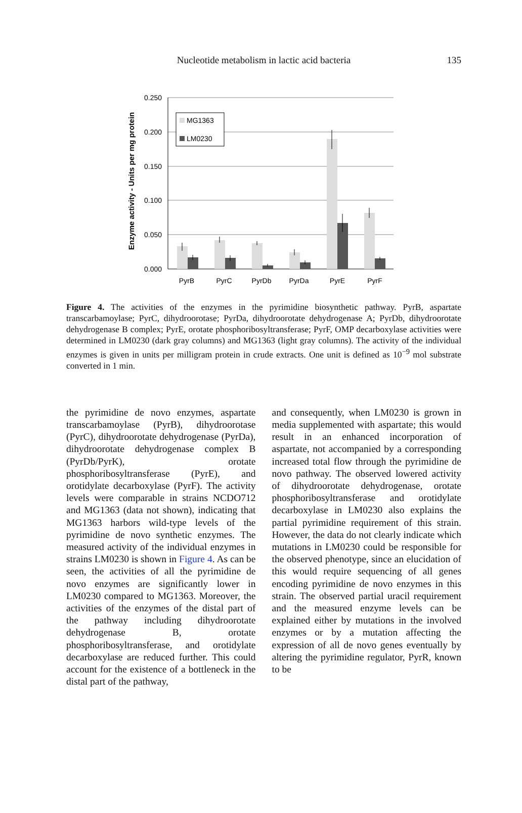Nucleotide metabolism in lactic acid bacteria
135
Enzyme activity - Units per mg protein
0.250
0.200
0.150
0.100
0.050
0.000
MG1363
LM0230
PyrB
PyrC
PyrDb
PyrDa
PyrE
PyrF
Figure 4. The activities of the enzymes in the pyrimidine biosynthetic pathway. PyrB, aspartate transcarbamoylase; PyrC, dihydroorotase; PyrDa, dihydroorotate dehydrogenase A; PyrDb, dihydroorotate dehydrogenase B complex; PyrE, orotate phosphoribosyltransferase; PyrF, OMP decarboxylase activities were determined in LM0230 (dark gray columns) and MG1363 (light gray columns). The activity of the individual enzymes is given in units per milligram protein in crude extracts. One unit is defined as 10<sup>−9</sup> mol substrate converted in 1 min.
the pyrimidine de novo enzymes, aspartate transcarbamoylase (PyrB), dihydroorotase (PyrC), dihydroorotate dehydrogenase (PyrDa), dihydroorotate dehydrogenase complex B (PyrDb/PyrK), orotate phosphoribosyltransferase (PyrE), and orotidylate decarboxylase (PyrF). The activity levels were comparable in strains NCDO712 and MG1363 (data not shown), indicating that MG1363 harbors wild-type levels of the pyrimidine de novo synthetic enzymes. The measured activity of the individual enzymes in strains LM0230 is shown in Figure 4. As can be seen, the activities of all the pyrimidine de novo enzymes are significantly lower in LM0230 compared to MG1363. Moreover, the activities of the enzymes of the distal part of the pathway including dihydroorotate dehydrogenase B, orotate phosphoribosyltransferase, and orotidylate decarboxylase are reduced further. This could account for the existence of a bottleneck in the distal part of the pathway,
and consequently, when LM0230 is grown in media supplemented with aspartate; this would result in an enhanced incorporation of aspartate, not accompanied by a corresponding increased total flow through the pyrimidine de novo pathway. The observed lowered activity of dihydroorotate dehydrogenase, orotate phosphoribosyltransferase and orotidylate decarboxylase in LM0230 also explains the partial pyrimidine requirement of this strain. However, the data do not clearly indicate which mutations in LM0230 could be responsible for the observed phenotype, since an elucidation of this would require sequencing of all genes encoding pyrimidine de novo enzymes in this strain. The observed partial uracil requirement and the measured enzyme levels can be explained either by mutations in the involved enzymes or by a mutation affecting the expression of all de novo genes eventually by altering the pyrimidine regulator, PyrR, known to be